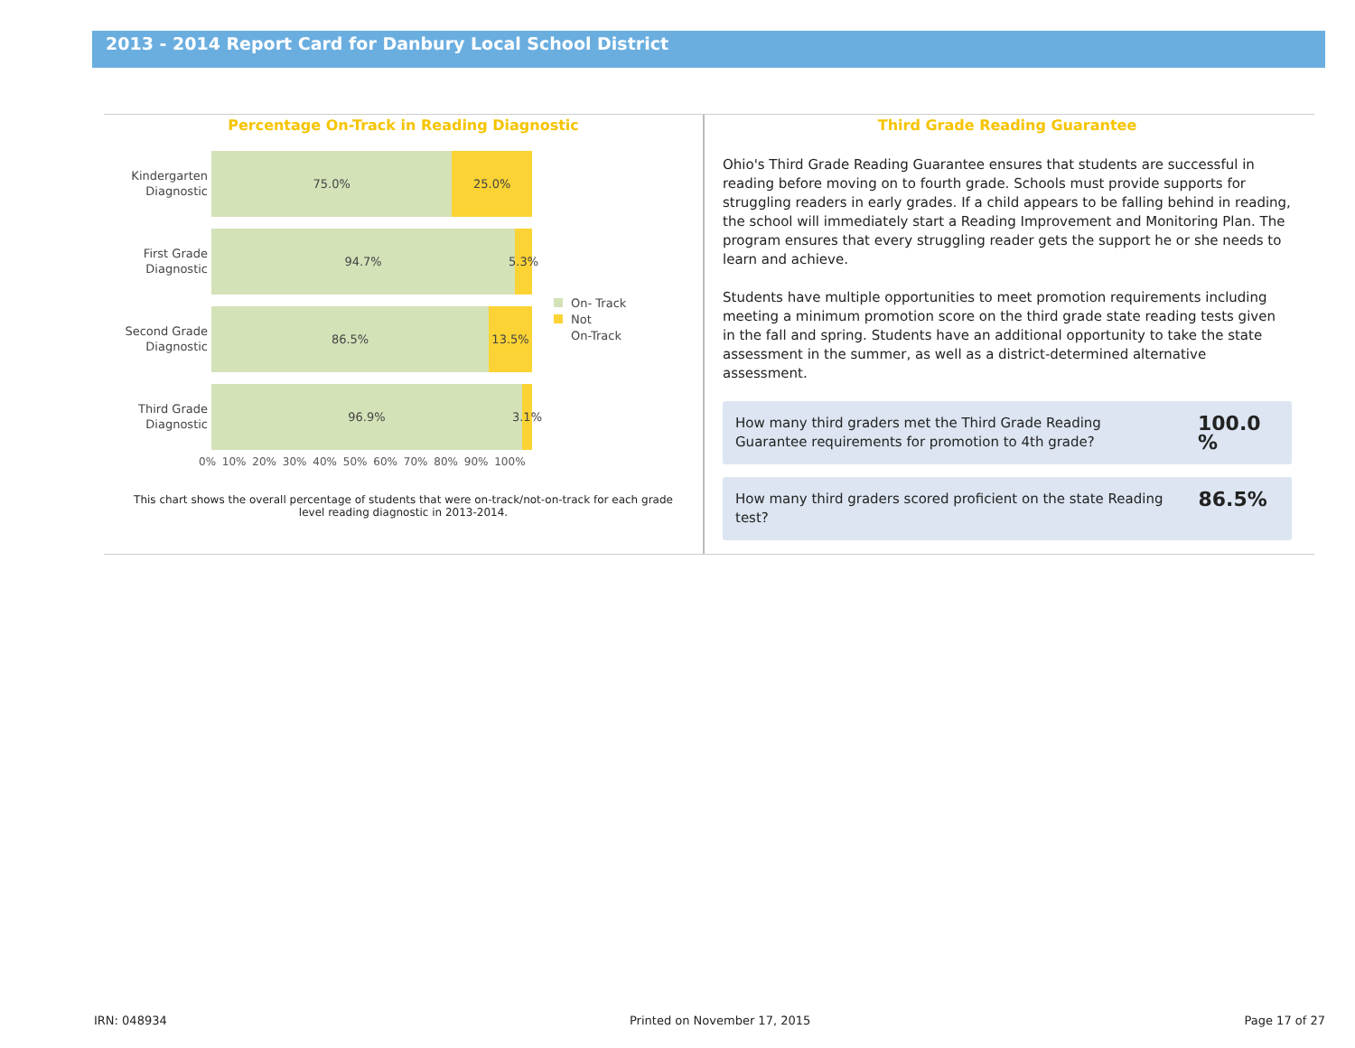2013 - 2014 Report Card for Danbury Local School District
Percentage On-Track in Reading Diagnostic
Kindergarten Diagnostic
75.0% 25.0%
First Grade Diagnostic
94.7% 5.3%
Second Grade Diagnostic
86.5% 13.5%
Third Grade Diagnostic
96.9% 3.1%
0% 10% 20% 30% 40% 50% 60% 70% 80% 90% 100%
On- Track
Not
On-Track
This chart shows the overall percentage of students that were on-track/not-on-track for each grade level reading diagnostic in 2013-2014.
Third Grade Reading Guarantee
Ohio's Third Grade Reading Guarantee ensures that students are successful in reading before moving on to fourth grade. Schools must provide supports for struggling readers in early grades. If a child appears to be falling behind in reading, the school will immediately start a Reading Improvement and Monitoring Plan. The program ensures that every struggling reader gets the support he or she needs to learn and achieve.
Students have multiple opportunities to meet promotion requirements including meeting a minimum promotion score on the third grade state reading tests given in the fall and spring. Students have an additional opportunity to take the state assessment in the summer, as well as a district-determined alternative assessment.
How many third graders met the Third Grade Reading
Guarantee requirements for promotion to 4th grade? 100.0 %
How many third graders scored proficient on the state Reading test? 86.5%
IRN: 048934 Printed on November 17, 2015 Page 17 of 27